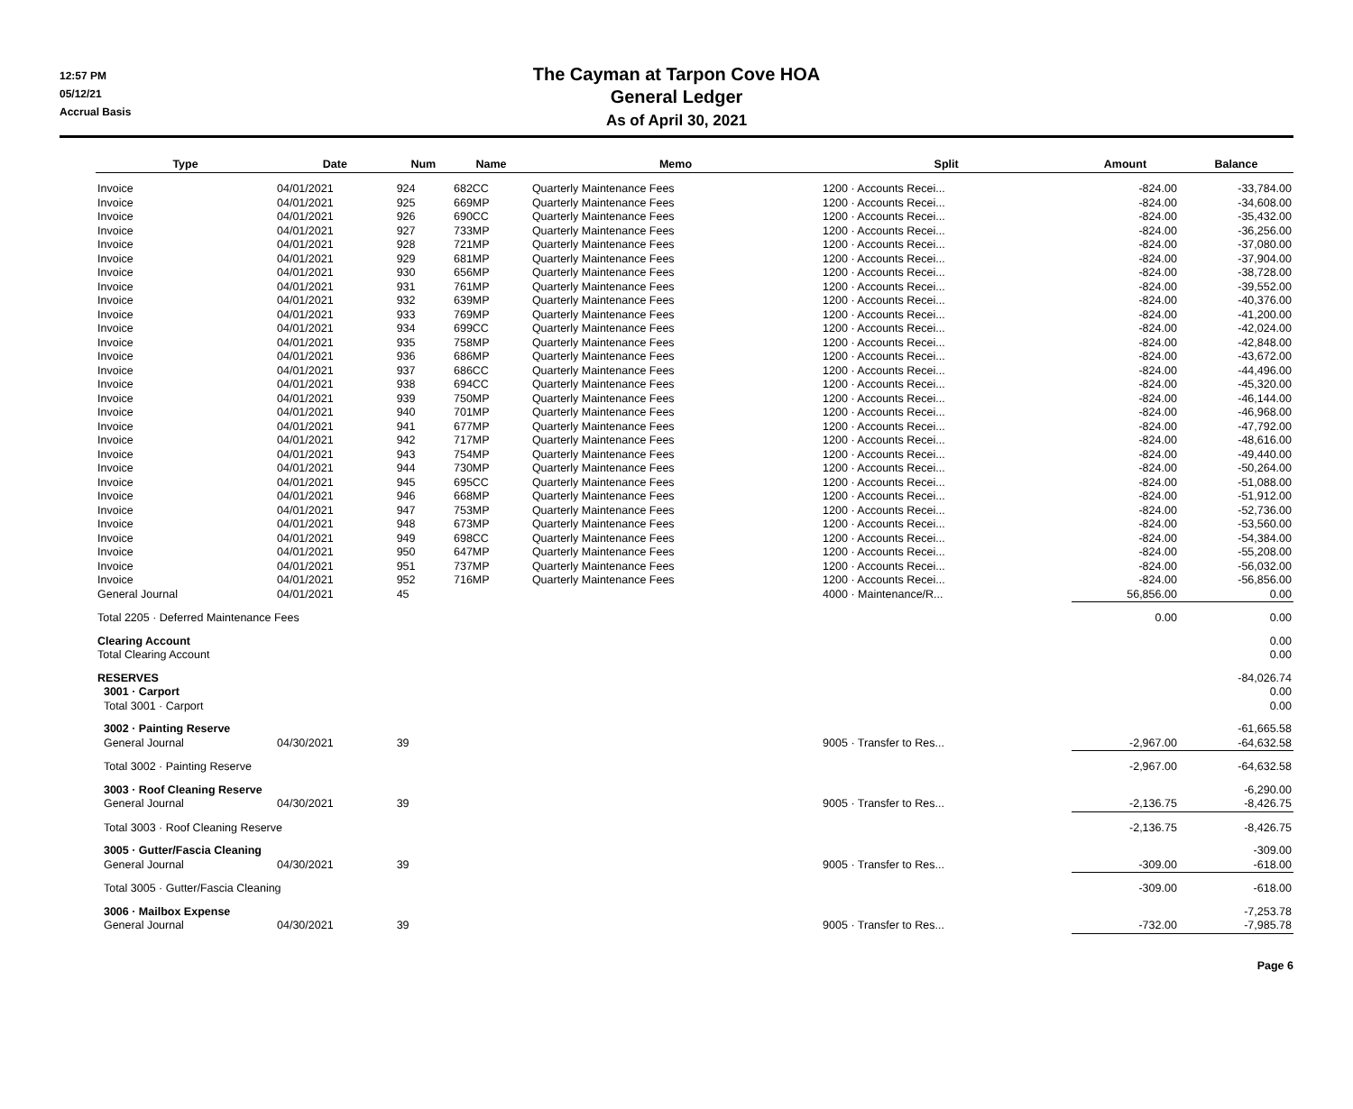12:57 PM
05/12/21
Accrual Basis
The Cayman at Tarpon Cove HOA
General Ledger
As of April 30, 2021
| Type | Date | Num | Name | Memo | Split | Amount | Balance |
| --- | --- | --- | --- | --- | --- | --- | --- |
| Invoice | 04/01/2021 | 924 | 682CC | Quarterly Maintenance Fees | 1200 · Accounts Recei... | -824.00 | -33,784.00 |
| Invoice | 04/01/2021 | 925 | 669MP | Quarterly Maintenance Fees | 1200 · Accounts Recei... | -824.00 | -34,608.00 |
| Invoice | 04/01/2021 | 926 | 690CC | Quarterly Maintenance Fees | 1200 · Accounts Recei... | -824.00 | -35,432.00 |
| Invoice | 04/01/2021 | 927 | 733MP | Quarterly Maintenance Fees | 1200 · Accounts Recei... | -824.00 | -36,256.00 |
| Invoice | 04/01/2021 | 928 | 721MP | Quarterly Maintenance Fees | 1200 · Accounts Recei... | -824.00 | -37,080.00 |
| Invoice | 04/01/2021 | 929 | 681MP | Quarterly Maintenance Fees | 1200 · Accounts Recei... | -824.00 | -37,904.00 |
| Invoice | 04/01/2021 | 930 | 656MP | Quarterly Maintenance Fees | 1200 · Accounts Recei... | -824.00 | -38,728.00 |
| Invoice | 04/01/2021 | 931 | 761MP | Quarterly Maintenance Fees | 1200 · Accounts Recei... | -824.00 | -39,552.00 |
| Invoice | 04/01/2021 | 932 | 639MP | Quarterly Maintenance Fees | 1200 · Accounts Recei... | -824.00 | -40,376.00 |
| Invoice | 04/01/2021 | 933 | 769MP | Quarterly Maintenance Fees | 1200 · Accounts Recei... | -824.00 | -41,200.00 |
| Invoice | 04/01/2021 | 934 | 699CC | Quarterly Maintenance Fees | 1200 · Accounts Recei... | -824.00 | -42,024.00 |
| Invoice | 04/01/2021 | 935 | 758MP | Quarterly Maintenance Fees | 1200 · Accounts Recei... | -824.00 | -42,848.00 |
| Invoice | 04/01/2021 | 936 | 686MP | Quarterly Maintenance Fees | 1200 · Accounts Recei... | -824.00 | -43,672.00 |
| Invoice | 04/01/2021 | 937 | 686CC | Quarterly Maintenance Fees | 1200 · Accounts Recei... | -824.00 | -44,496.00 |
| Invoice | 04/01/2021 | 938 | 694CC | Quarterly Maintenance Fees | 1200 · Accounts Recei... | -824.00 | -45,320.00 |
| Invoice | 04/01/2021 | 939 | 750MP | Quarterly Maintenance Fees | 1200 · Accounts Recei... | -824.00 | -46,144.00 |
| Invoice | 04/01/2021 | 940 | 701MP | Quarterly Maintenance Fees | 1200 · Accounts Recei... | -824.00 | -46,968.00 |
| Invoice | 04/01/2021 | 941 | 677MP | Quarterly Maintenance Fees | 1200 · Accounts Recei... | -824.00 | -47,792.00 |
| Invoice | 04/01/2021 | 942 | 717MP | Quarterly Maintenance Fees | 1200 · Accounts Recei... | -824.00 | -48,616.00 |
| Invoice | 04/01/2021 | 943 | 754MP | Quarterly Maintenance Fees | 1200 · Accounts Recei... | -824.00 | -49,440.00 |
| Invoice | 04/01/2021 | 944 | 730MP | Quarterly Maintenance Fees | 1200 · Accounts Recei... | -824.00 | -50,264.00 |
| Invoice | 04/01/2021 | 945 | 695CC | Quarterly Maintenance Fees | 1200 · Accounts Recei... | -824.00 | -51,088.00 |
| Invoice | 04/01/2021 | 946 | 668MP | Quarterly Maintenance Fees | 1200 · Accounts Recei... | -824.00 | -51,912.00 |
| Invoice | 04/01/2021 | 947 | 753MP | Quarterly Maintenance Fees | 1200 · Accounts Recei... | -824.00 | -52,736.00 |
| Invoice | 04/01/2021 | 948 | 673MP | Quarterly Maintenance Fees | 1200 · Accounts Recei... | -824.00 | -53,560.00 |
| Invoice | 04/01/2021 | 949 | 698CC | Quarterly Maintenance Fees | 1200 · Accounts Recei... | -824.00 | -54,384.00 |
| Invoice | 04/01/2021 | 950 | 647MP | Quarterly Maintenance Fees | 1200 · Accounts Recei... | -824.00 | -55,208.00 |
| Invoice | 04/01/2021 | 951 | 737MP | Quarterly Maintenance Fees | 1200 · Accounts Recei... | -824.00 | -56,032.00 |
| Invoice | 04/01/2021 | 952 | 716MP | Quarterly Maintenance Fees | 1200 · Accounts Recei... | -824.00 | -56,856.00 |
| General Journal | 04/01/2021 | 45 | | | 4000 · Maintenance/R... | 56,856.00 | 0.00 |
| Total 2205 · Deferred Maintenance Fees | | | | | | 0.00 | 0.00 |
| Clearing Account | | | | | | | 0.00 |
| Total Clearing Account | | | | | | | 0.00 |
| RESERVES | | | | | | | -84,026.74 |
| 3001 · Carport | | | | | | | 0.00 |
| Total 3001 · Carport | | | | | | | 0.00 |
| 3002 · Painting Reserve | | | | | | | -61,665.58 |
| General Journal | 04/30/2021 | 39 | | | 9005 · Transfer to Res... | -2,967.00 | -64,632.58 |
| Total 3002 · Painting Reserve | | | | | | -2,967.00 | -64,632.58 |
| 3003 · Roof Cleaning Reserve | | | | | | | -6,290.00 |
| General Journal | 04/30/2021 | 39 | | | 9005 · Transfer to Res... | -2,136.75 | -8,426.75 |
| Total 3003 · Roof Cleaning Reserve | | | | | | -2,136.75 | -8,426.75 |
| 3005 · Gutter/Fascia Cleaning | | | | | | | -309.00 |
| General Journal | 04/30/2021 | 39 | | | 9005 · Transfer to Res... | -309.00 | -618.00 |
| Total 3005 · Gutter/Fascia Cleaning | | | | | | -309.00 | -618.00 |
| 3006 · Mailbox Expense | | | | | | | -7,253.78 |
| General Journal | 04/30/2021 | 39 | | | 9005 · Transfer to Res... | -732.00 | -7,985.78 |
Page 6